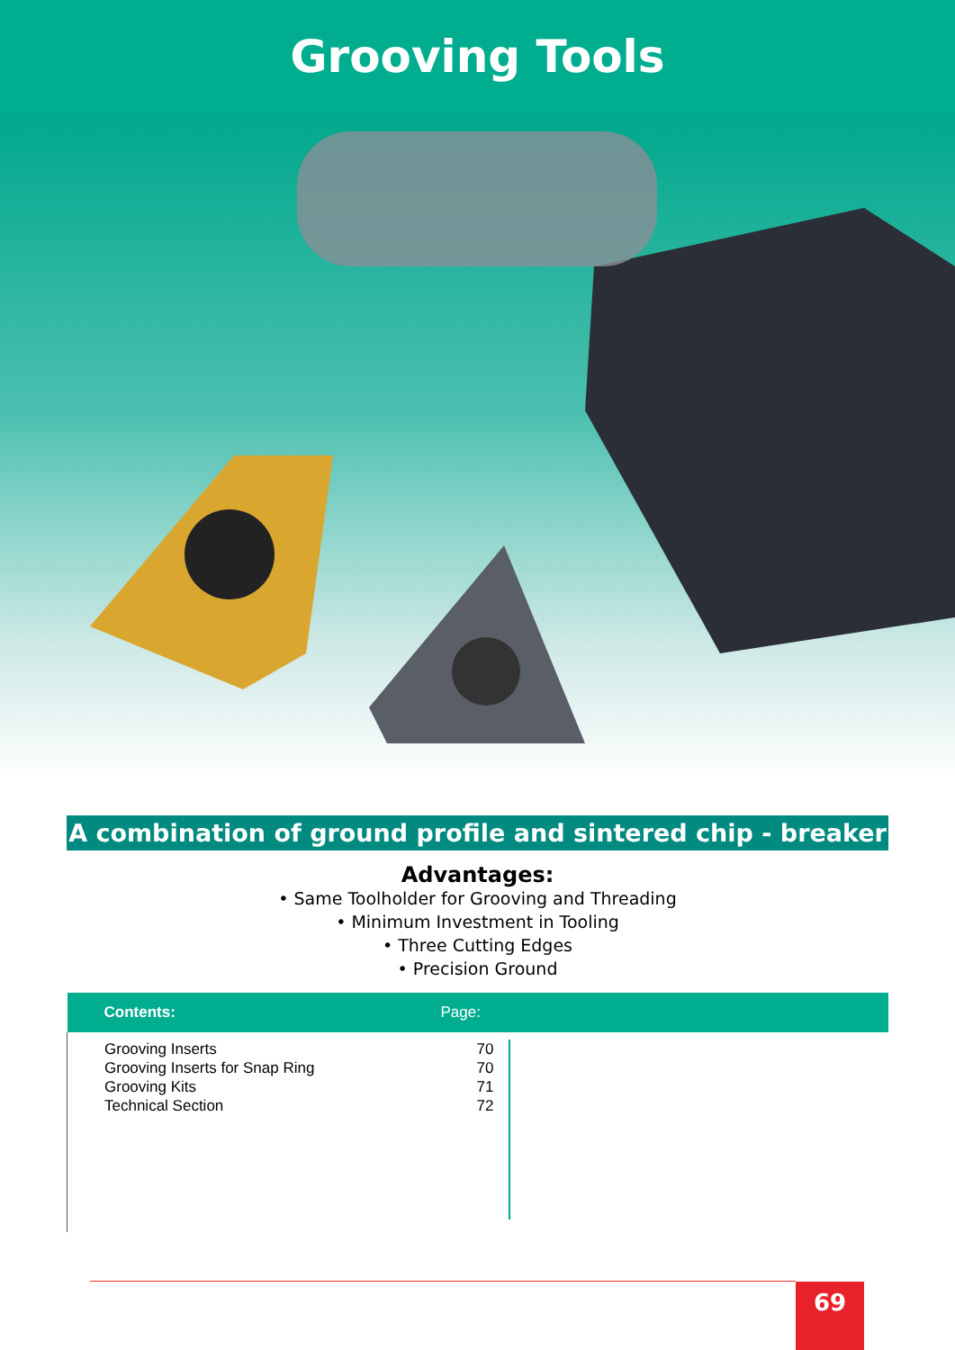Grooving Tools
A combination of ground profile and sintered chip - breaker
Advantages:
• Same Toolholder for Grooving and Threading
• Minimum Investment in Tooling
• Three Cutting Edges
• Precision Ground
| Contents: | Page: |
| --- | --- |
| Grooving Inserts Grooving Inserts for Snap Ring Grooving Kits Technical Section | 70 70 71 72 |
69